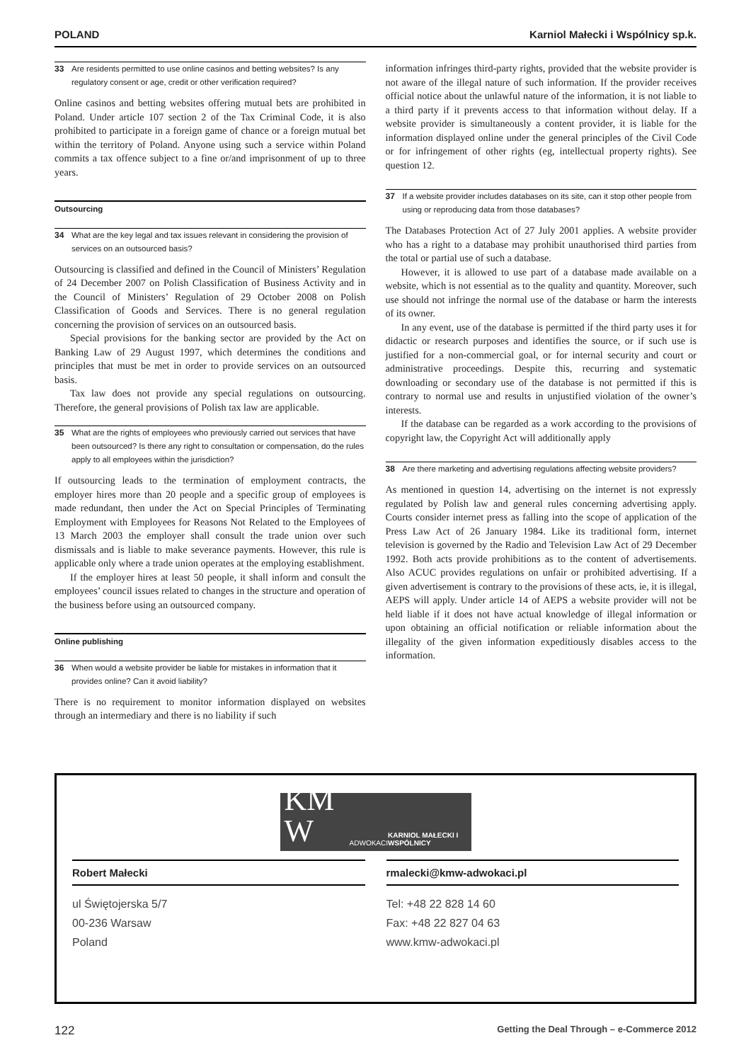POLAND Karniol Małecki i Wspólnicy sp.k.
33 Are residents permitted to use online casinos and betting websites? Is any regulatory consent or age, credit or other verification required?
Online casinos and betting websites offering mutual bets are prohibited in Poland. Under article 107 section 2 of the Tax Criminal Code, it is also prohibited to participate in a foreign game of chance or a foreign mutual bet within the territory of Poland. Anyone using such a service within Poland commits a tax offence subject to a fine or/and imprisonment of up to three years.
Outsourcing
34 What are the key legal and tax issues relevant in considering the provision of services on an outsourced basis?
Outsourcing is classified and defined in the Council of Ministers’ Regulation of 24 December 2007 on Polish Classification of Business Activity and in the Council of Ministers’ Regulation of 29 October 2008 on Polish Classification of Goods and Services. There is no general regulation concerning the provision of services on an outsourced basis.
Special provisions for the banking sector are provided by the Act on Banking Law of 29 August 1997, which determines the conditions and principles that must be met in order to provide services on an outsourced basis.
Tax law does not provide any special regulations on outsourcing. Therefore, the general provisions of Polish tax law are applicable.
35 What are the rights of employees who previously carried out services that have been outsourced? Is there any right to consultation or compensation, do the rules apply to all employees within the jurisdiction?
If outsourcing leads to the termination of employment contracts, the employer hires more than 20 people and a specific group of employees is made redundant, then under the Act on Special Principles of Terminating Employment with Employees for Reasons Not Related to the Employees of 13 March 2003 the employer shall consult the trade union over such dismissals and is liable to make severance payments. However, this rule is applicable only where a trade union operates at the employing establishment.
If the employer hires at least 50 people, it shall inform and consult the employees’ council issues related to changes in the structure and operation of the business before using an outsourced company.
Online publishing
36 When would a website provider be liable for mistakes in information that it provides online? Can it avoid liability?
There is no requirement to monitor information displayed on websites through an intermediary and there is no liability if such
information infringes third-party rights, provided that the website provider is not aware of the illegal nature of such information. If the provider receives official notice about the unlawful nature of the information, it is not liable to a third party if it prevents access to that information without delay. If a website provider is simultaneously a content provider, it is liable for the information displayed online under the general principles of the Civil Code or for infringement of other rights (eg, intellectual property rights). See question 12.
37 If a website provider includes databases on its site, can it stop other people from using or reproducing data from those databases?
The Databases Protection Act of 27 July 2001 applies. A website provider who has a right to a database may prohibit unauthorised third parties from the total or partial use of such a database.
However, it is allowed to use part of a database made available on a website, which is not essential as to the quality and quantity. Moreover, such use should not infringe the normal use of the database or harm the interests of its owner.
In any event, use of the database is permitted if the third party uses it for didactic or research purposes and identifies the source, or if such use is justified for a non-commercial goal, or for internal security and court or administrative proceedings. Despite this, recurring and systematic downloading or secondary use of the database is not permitted if this is contrary to normal use and results in unjustified violation of the owner’s interests.
If the database can be regarded as a work according to the provisions of copyright law, the Copyright Act will additionally apply
38 Are there marketing and advertising regulations affecting website providers?
As mentioned in question 14, advertising on the internet is not expressly regulated by Polish law and general rules concerning advertising apply. Courts consider internet press as falling into the scope of application of the Press Law Act of 26 January 1984. Like its traditional form, internet television is governed by the Radio and Television Law Act of 29 December 1992. Both acts provide prohibitions as to the content of advertisements. Also ACUC provides regulations on unfair or prohibited advertising. If a given advertisement is contrary to the provisions of these acts, ie, it is illegal, AEPS will apply. Under article 14 of AEPS a website provider will not be held liable if it does not have actual knowledge of illegal information or upon obtaining an official notification or reliable information about the illegality of the given information expeditiously disables access to the information.
KM W ADWOKACI KARNIOL MAŁECKI I WSPÓLNICY
Robert Małecki rmalecki@kmw-adwokaci.pl
ul Świętojerska 5/7
00-236 Warsaw
Poland
Tel: +48 22 828 14 60
Fax: +48 22 827 04 63
www.kmw-adwokaci.pl
122 Getting the Deal Through – e-Commerce 2012